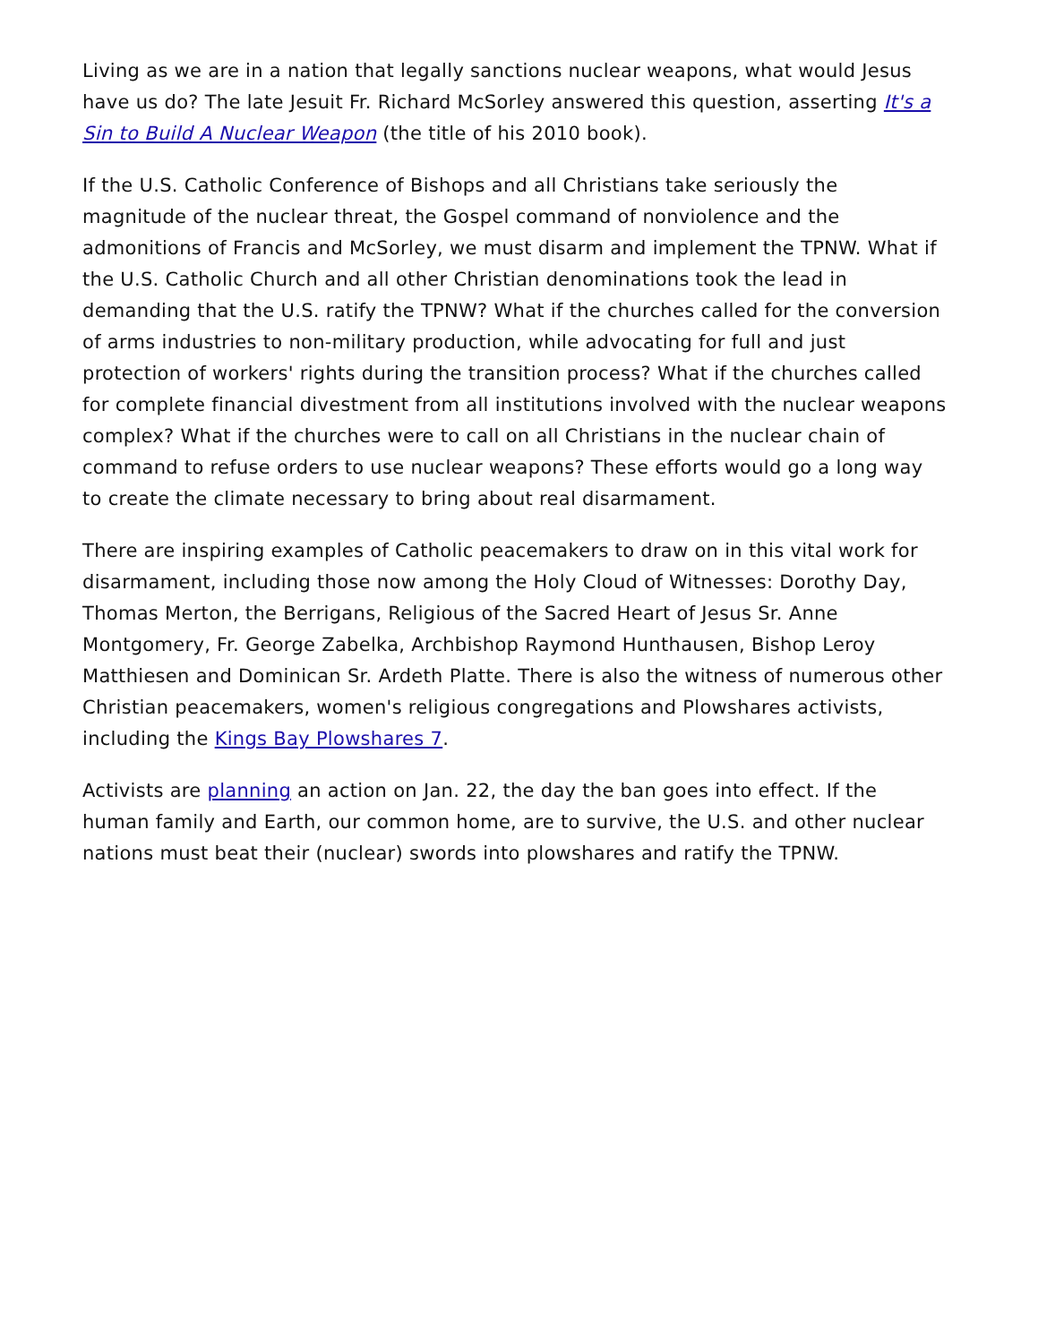Living as we are in a nation that legally sanctions nuclear weapons, what would Jesus have us do? The late Jesuit Fr. Richard McSorley answered this question, asserting It's a Sin to Build A Nuclear Weapon (the title of his 2010 book).
If the U.S. Catholic Conference of Bishops and all Christians take seriously the magnitude of the nuclear threat, the Gospel command of nonviolence and the admonitions of Francis and McSorley, we must disarm and implement the TPNW. What if the U.S. Catholic Church and all other Christian denominations took the lead in demanding that the U.S. ratify the TPNW? What if the churches called for the conversion of arms industries to non-military production, while advocating for full and just protection of workers' rights during the transition process? What if the churches called for complete financial divestment from all institutions involved with the nuclear weapons complex? What if the churches were to call on all Christians in the nuclear chain of command to refuse orders to use nuclear weapons? These efforts would go a long way to create the climate necessary to bring about real disarmament.
There are inspiring examples of Catholic peacemakers to draw on in this vital work for disarmament, including those now among the Holy Cloud of Witnesses: Dorothy Day, Thomas Merton, the Berrigans, Religious of the Sacred Heart of Jesus Sr. Anne Montgomery, Fr. George Zabelka, Archbishop Raymond Hunthausen, Bishop Leroy Matthiesen and Dominican Sr. Ardeth Platte. There is also the witness of numerous other Christian peacemakers, women's religious congregations and Plowshares activists, including the Kings Bay Plowshares 7.
Activists are planning an action on Jan. 22, the day the ban goes into effect. If the human family and Earth, our common home, are to survive, the U.S. and other nuclear nations must beat their (nuclear) swords into plowshares and ratify the TPNW.